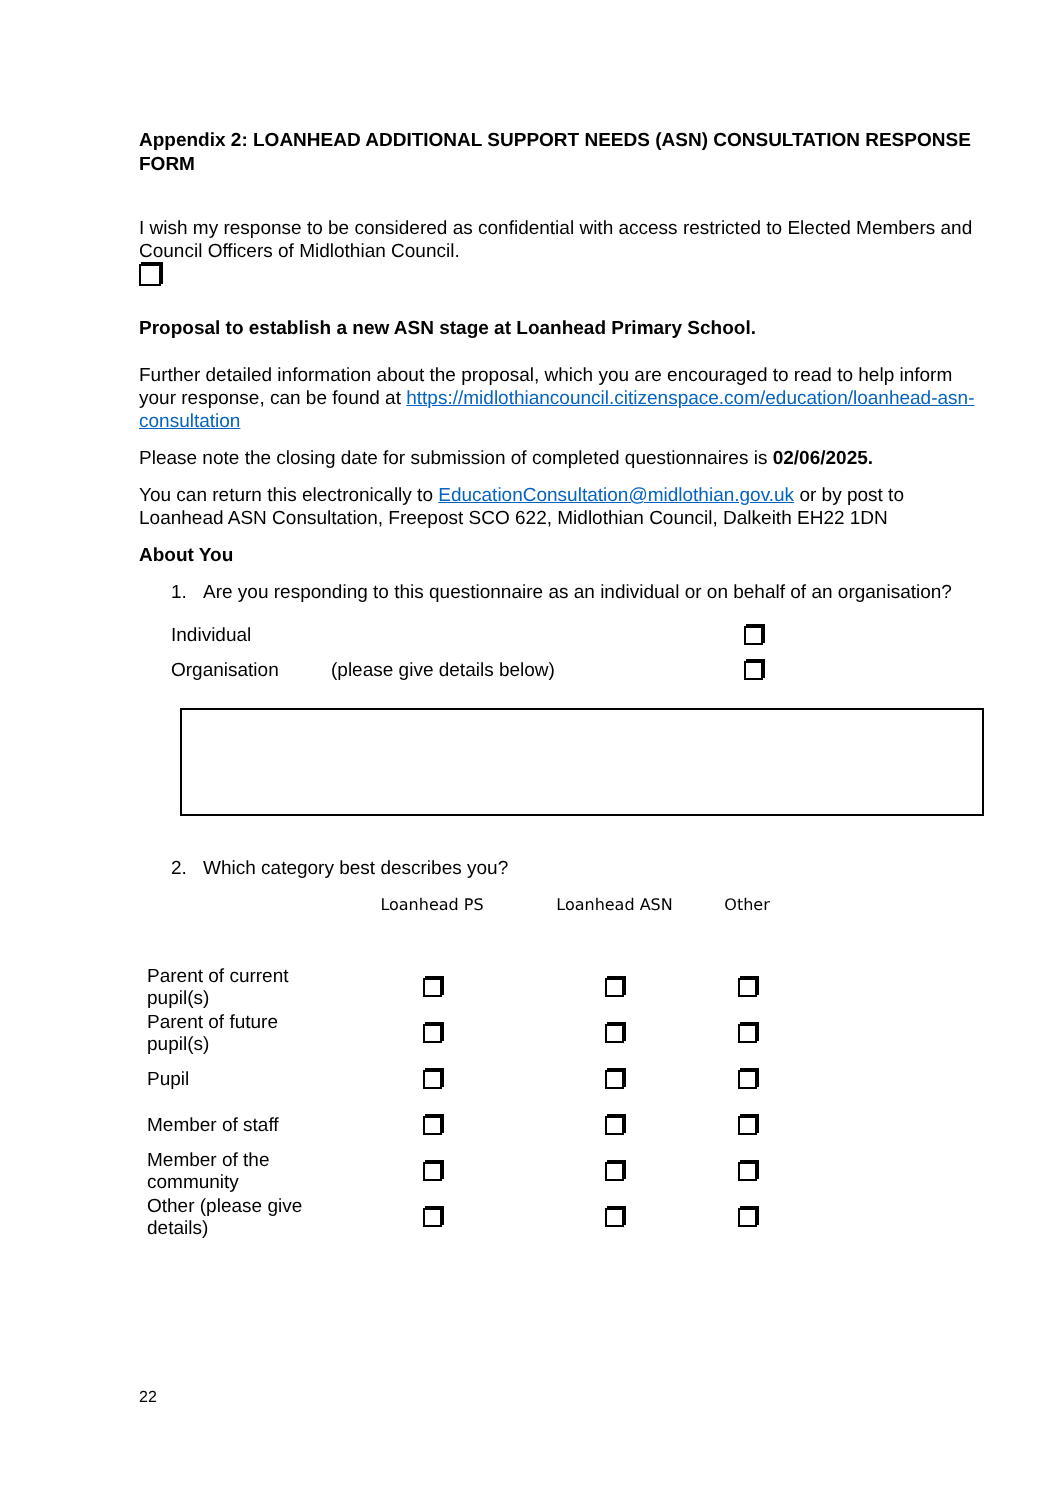Appendix 2: LOANHEAD ADDITIONAL SUPPORT NEEDS (ASN) CONSULTATION RESPONSE FORM
I wish my response to be considered as confidential with access restricted to Elected Members and Council Officers of Midlothian Council.
Proposal to establish a new ASN stage at Loanhead Primary School.
Further detailed information about the proposal, which you are encouraged to read to help inform your response, can be found at https://midlothiancouncil.citizenspace.com/education/loanhead-asn-consultation
Please note the closing date for submission of completed questionnaires is 02/06/2025.
You can return this electronically to EducationConsultation@midlothian.gov.uk or by post to Loanhead ASN Consultation, Freepost SCO 622, Midlothian Council, Dalkeith EH22 1DN
About You
1. Are you responding to this questionnaire as an individual or on behalf of an organisation?
Individual
Organisation (please give details below)
2. Which category best describes you?
| | Loanhead PS | Loanhead ASN | Other |
| --- | --- | --- | --- |
| Parent of current pupil(s) | | | |
| Parent of future pupil(s) | | | |
| Pupil | | | |
| Member of staff | | | |
| Member of the community | | | |
| Other (please give details) | | | |
22